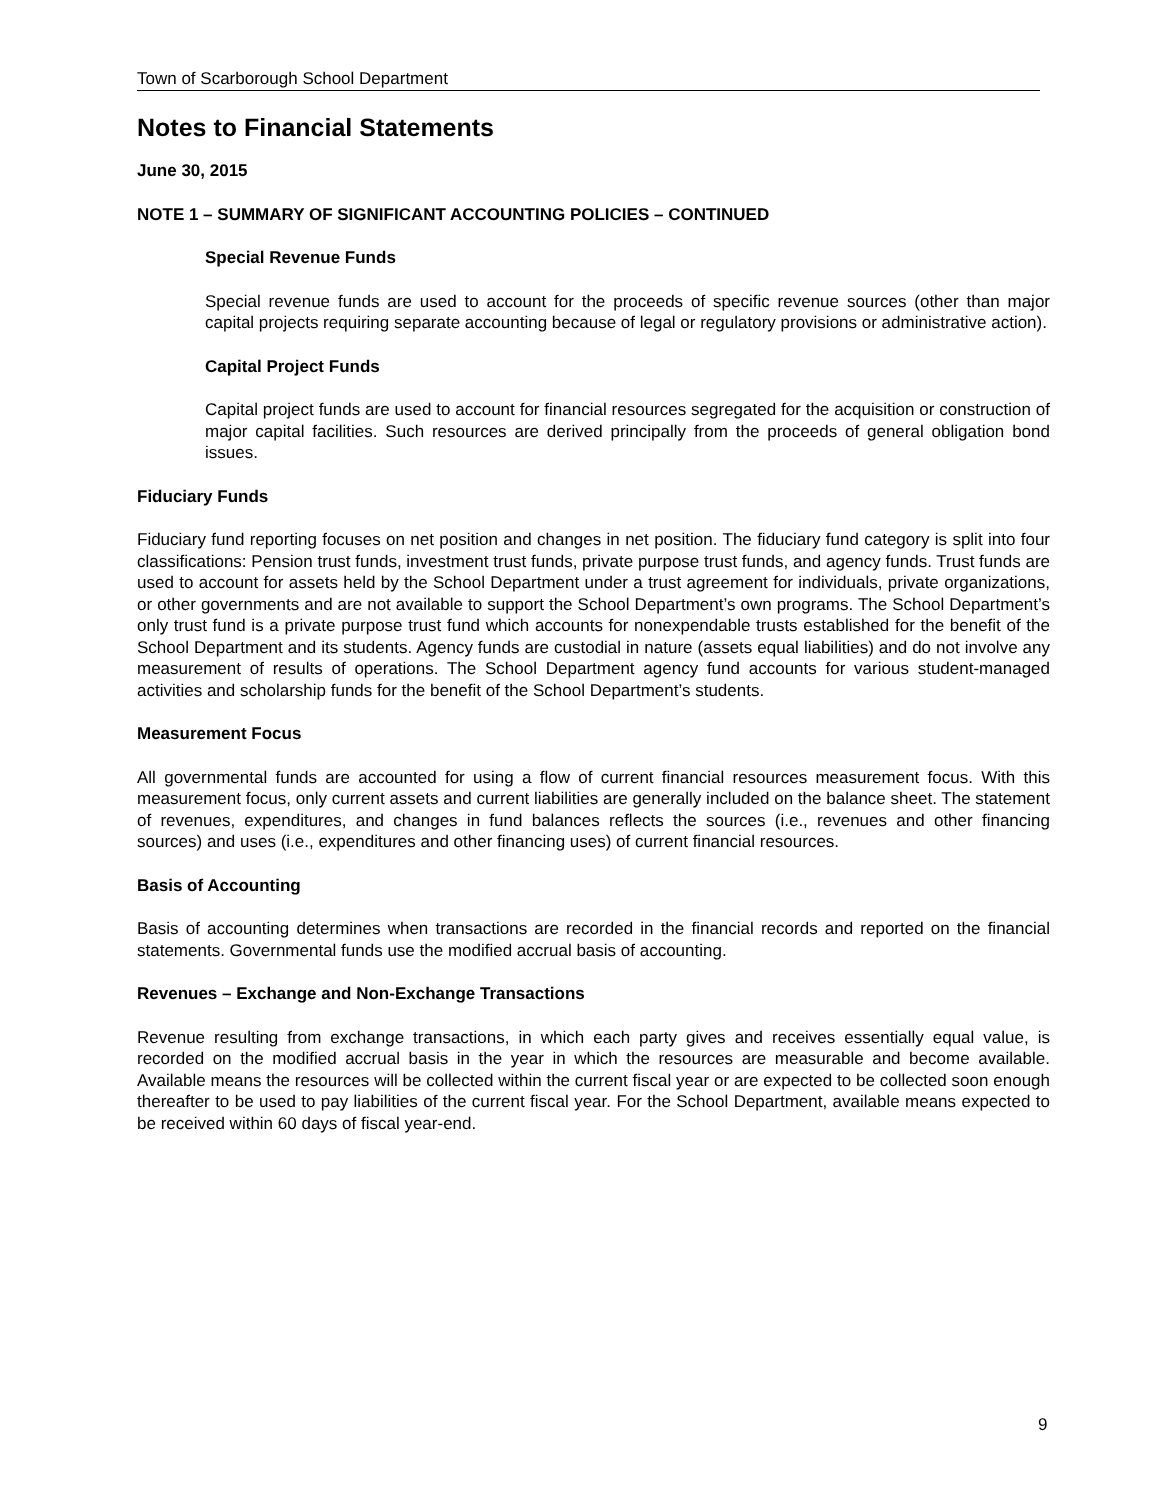Town of Scarborough School Department
Notes to Financial Statements
June 30, 2015
NOTE 1 – SUMMARY OF SIGNIFICANT ACCOUNTING POLICIES – CONTINUED
Special Revenue Funds
Special revenue funds are used to account for the proceeds of specific revenue sources (other than major capital projects requiring separate accounting because of legal or regulatory provisions or administrative action).
Capital Project Funds
Capital project funds are used to account for financial resources segregated for the acquisition or construction of major capital facilities. Such resources are derived principally from the proceeds of general obligation bond issues.
Fiduciary Funds
Fiduciary fund reporting focuses on net position and changes in net position. The fiduciary fund category is split into four classifications: Pension trust funds, investment trust funds, private purpose trust funds, and agency funds. Trust funds are used to account for assets held by the School Department under a trust agreement for individuals, private organizations, or other governments and are not available to support the School Department’s own programs. The School Department’s only trust fund is a private purpose trust fund which accounts for nonexpendable trusts established for the benefit of the School Department and its students. Agency funds are custodial in nature (assets equal liabilities) and do not involve any measurement of results of operations. The School Department agency fund accounts for various student-managed activities and scholarship funds for the benefit of the School Department’s students.
Measurement Focus
All governmental funds are accounted for using a flow of current financial resources measurement focus. With this measurement focus, only current assets and current liabilities are generally included on the balance sheet. The statement of revenues, expenditures, and changes in fund balances reflects the sources (i.e., revenues and other financing sources) and uses (i.e., expenditures and other financing uses) of current financial resources.
Basis of Accounting
Basis of accounting determines when transactions are recorded in the financial records and reported on the financial statements. Governmental funds use the modified accrual basis of accounting.
Revenues – Exchange and Non-Exchange Transactions
Revenue resulting from exchange transactions, in which each party gives and receives essentially equal value, is recorded on the modified accrual basis in the year in which the resources are measurable and become available. Available means the resources will be collected within the current fiscal year or are expected to be collected soon enough thereafter to be used to pay liabilities of the current fiscal year. For the School Department, available means expected to be received within 60 days of fiscal year-end.
9